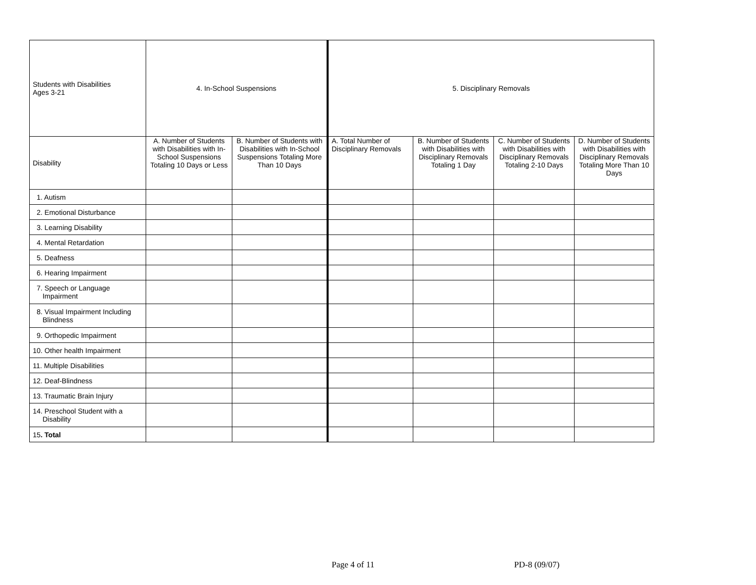| Students with Disabilities Ages 3-21 | 4. In-School Suspensions | | 5. Disciplinary Removals | | | |
| --- | --- | --- | --- | --- | --- | --- |
| Disability | A. Number of Students with Disabilities with In-School Suspensions Totaling 10 Days or Less | B. Number of Students with Disabilities with In-School Suspensions Totaling More Than 10 Days | A. Total Number of Disciplinary Removals | B. Number of Students with Disabilities with Disciplinary Removals Totaling 1 Day | C. Number of Students with Disabilities with Disciplinary Removals Totaling 2-10 Days | D. Number of Students with Disabilities with Disciplinary Removals Totaling More Than 10 Days |
| 1. Autism | | | | | | |
| 2. Emotional Disturbance | | | | | | |
| 3. Learning Disability | | | | | | |
| 4. Mental Retardation | | | | | | |
| 5. Deafness | | | | | | |
| 6. Hearing Impairment | | | | | | |
| 7. Speech or Language Impairment | | | | | | |
| 8. Visual Impairment Including Blindness | | | | | | |
| 9. Orthopedic Impairment | | | | | | |
| 10. Other health Impairment | | | | | | |
| 11. Multiple Disabilities | | | | | | |
| 12. Deaf-Blindness | | | | | | |
| 13. Traumatic Brain Injury | | | | | | |
| 14. Preschool Student with a Disability | | | | | | |
| 15 . Total | | | | | | |
Page 4 of 11 PD-8 (09/07)